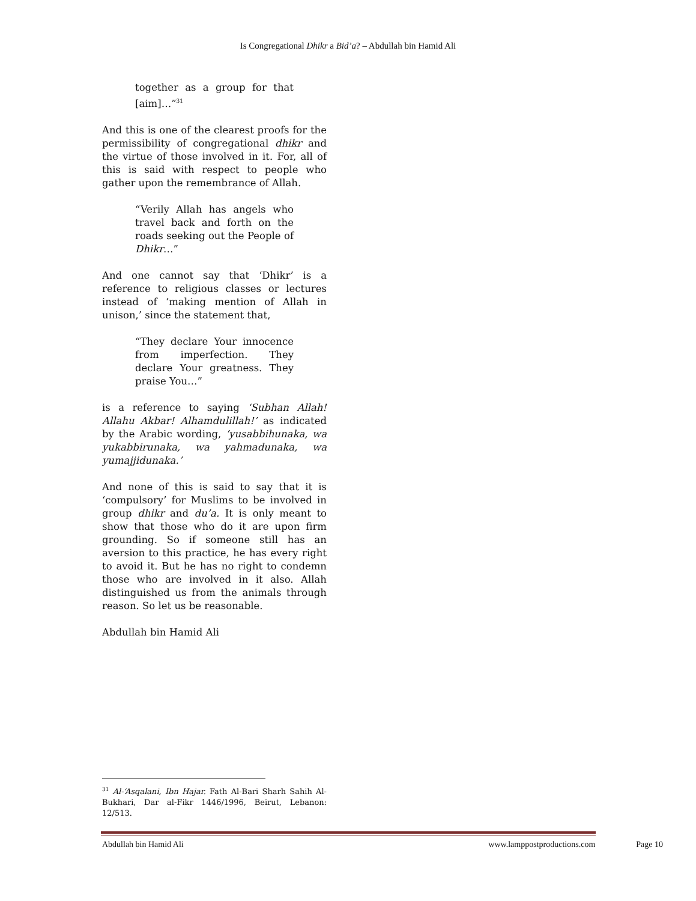Is Congregational Dhikr a Bid’a? – Abdullah bin Hamid Ali
together as a group for that [aim]…”<sup>31</sup>
And this is one of the clearest proofs for the permissibility of congregational dhikr and the virtue of those involved in it. For, all of this is said with respect to people who gather upon the remembrance of Allah.
“Verily Allah has angels who travel back and forth on the roads seeking out the People of Dhikr…”
And one cannot say that ‘Dhikr’ is a reference to religious classes or lectures instead of ‘making mention of Allah in unison,’ since the statement that,
“They declare Your innocence from imperfection. They declare Your greatness. They praise You…”
is a reference to saying ‘Subhan Allah! Allahu Akbar! Alhamdulillah!’ as indicated by the Arabic wording, ‘yusabbihunaka, wa yukabbirunaka, wa yahmadunaka, wa yumajjidunaka.’
And none of this is said to say that it is ‘compulsory’ for Muslims to be involved in group dhikr and du’a. It is only meant to show that those who do it are upon firm grounding. So if someone still has an aversion to this practice, he has every right to avoid it. But he has no right to condemn those who are involved in it also. Allah distinguished us from the animals through reason. So let us be reasonable.
Abdullah bin Hamid Ali
<sup>31</sup> Al-‘Asqalani, Ibn Hajar. Fath Al-Bari Sharh Sahih Al-Bukhari, Dar al-Fikr 1446/1996, Beirut, Lebanon: 12/513.
Abdullah bin Hamid Ali www.lamppostproductions.com Page 10